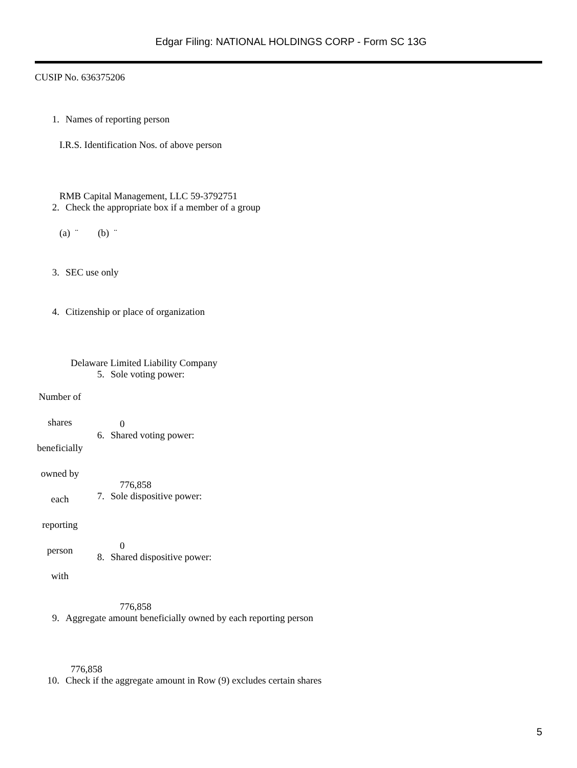Edgar Filing: NATIONAL HOLDINGS CORP - Form SC 13G
CUSIP No. 636375206
1. Names of reporting person
I.R.S. Identification Nos. of above person
RMB Capital Management, LLC 59-3792751
2. Check the appropriate box if a member of a group
(a) ¨ (b) ¨
3. SEC use only
4. Citizenship or place of organization
Delaware Limited Liability Company
| Number of shares beneficially owned by each reporting person with | 5. Sole voting power: 0 6. Shared voting power: 776,858 7. Sole dispositive power: 0 8. Shared dispositive power: 776,858 |
9. Aggregate amount beneficially owned by each reporting person
776,858
10. Check if the aggregate amount in Row (9) excludes certain shares
5